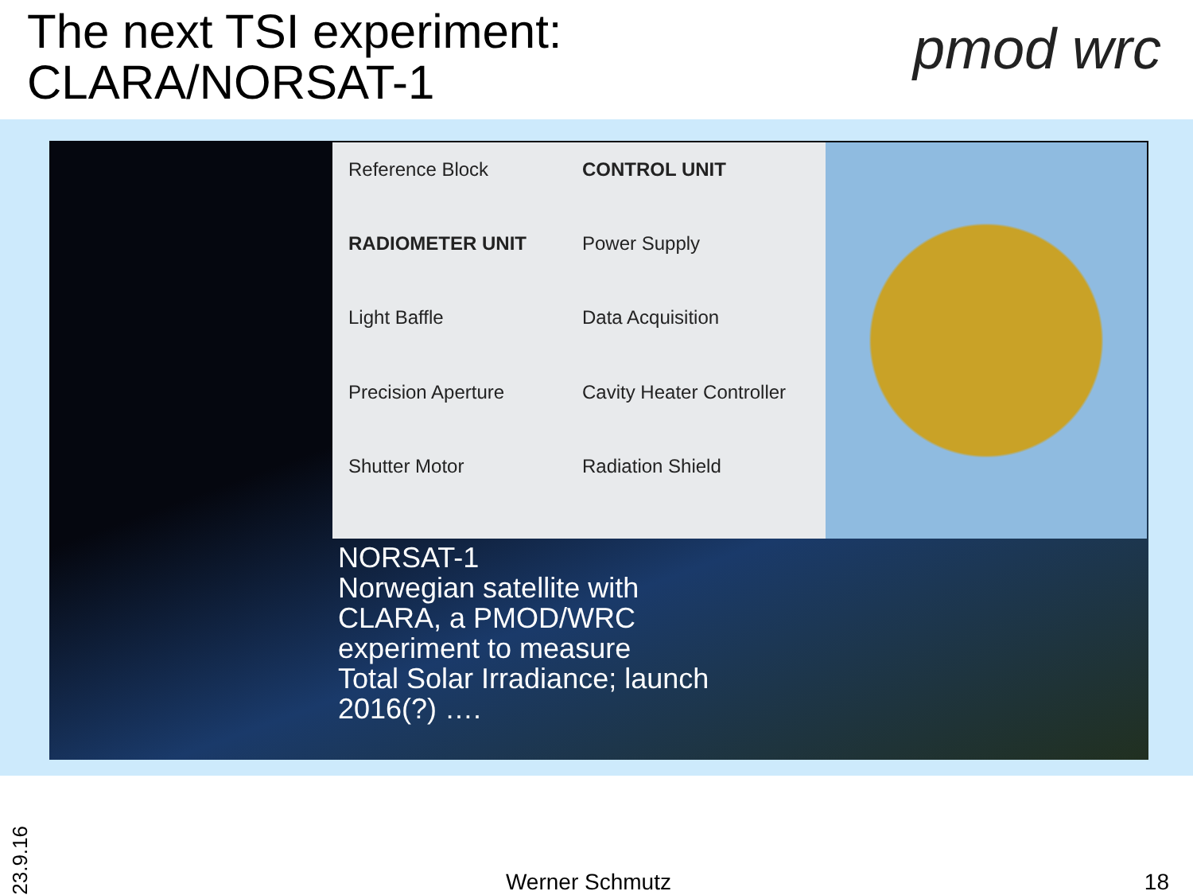The next TSI experiment:
CLARA/NORSAT-1
pmod wrc
Reference Block
CONTROL UNIT
RADIOMETER UNIT
Power Supply
Light Baffle
Data Acquisition
Precision Aperture
Cavity Heater Controller
Shutter Motor
Radiation Shield
NORSAT-1
Norwegian satellite with
CLARA, a PMOD/WRC
experiment to measure
Total Solar Irradiance; launch
2016(?) ….
23.9.16
Werner Schmutz
18